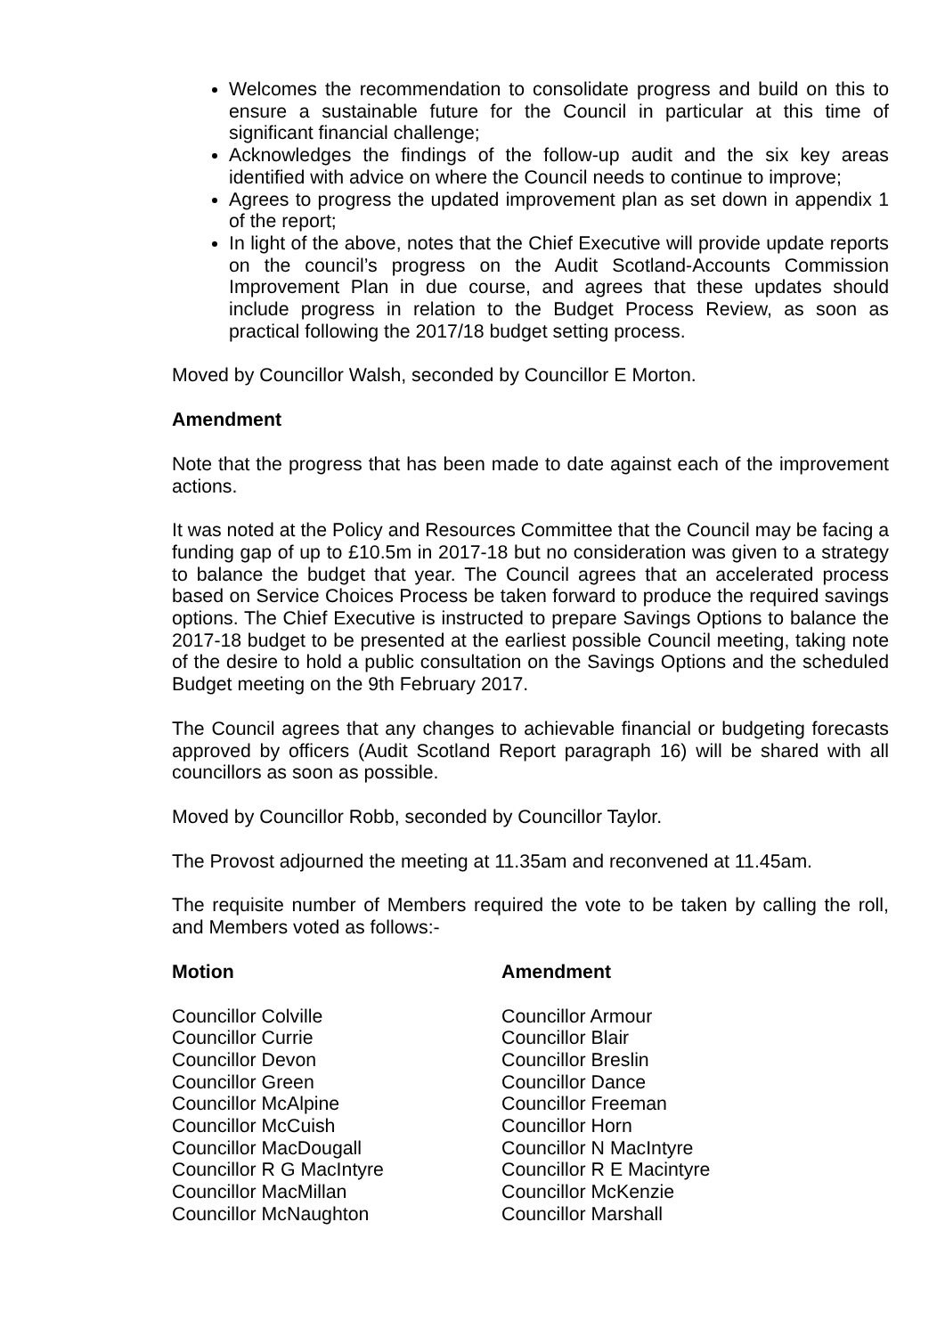Welcomes the recommendation to consolidate progress and build on this to ensure a sustainable future for the Council in particular at this time of significant financial challenge;
Acknowledges the findings of the follow-up audit and the six key areas identified with advice on where the Council needs to continue to improve;
Agrees to progress the updated improvement plan as set down in appendix 1 of the report;
In light of the above, notes that the Chief Executive will provide update reports on the council’s progress on the Audit Scotland-Accounts Commission Improvement Plan in due course, and agrees that these updates should include progress in relation to the Budget Process Review, as soon as practical following the 2017/18 budget setting process.
Moved by Councillor Walsh, seconded by Councillor E Morton.
Amendment
Note that the progress that has been made to date against each of the improvement actions.
It was noted at the Policy and Resources Committee that the Council may be facing a funding gap of up to £10.5m in 2017-18 but no consideration was given to a strategy to balance the budget that year. The Council agrees that an accelerated process based on Service Choices Process be taken forward to produce the required savings options. The Chief Executive is instructed to prepare Savings Options to balance the 2017-18 budget to be presented at the earliest possible Council meeting, taking note of the desire to hold a public consultation on the Savings Options and the scheduled Budget meeting on the 9th February 2017.
The Council agrees that any changes to achievable financial or budgeting forecasts approved by officers (Audit Scotland Report paragraph 16) will be shared with all councillors as soon as possible.
Moved by Councillor Robb, seconded by Councillor Taylor.
The Provost adjourned the meeting at 11.35am and reconvened at 11.45am.
The requisite number of Members required the vote to be taken by calling the roll, and Members voted as follows:-
| Motion | Amendment |
| --- | --- |
| Councillor Colville | Councillor Armour |
| Councillor Currie | Councillor Blair |
| Councillor Devon | Councillor Breslin |
| Councillor Green | Councillor Dance |
| Councillor McAlpine | Councillor Freeman |
| Councillor McCuish | Councillor Horn |
| Councillor MacDougall | Councillor N MacIntyre |
| Councillor R G MacIntyre | Councillor R E Macintyre |
| Councillor MacMillan | Councillor McKenzie |
| Councillor McNaughton | Councillor Marshall |